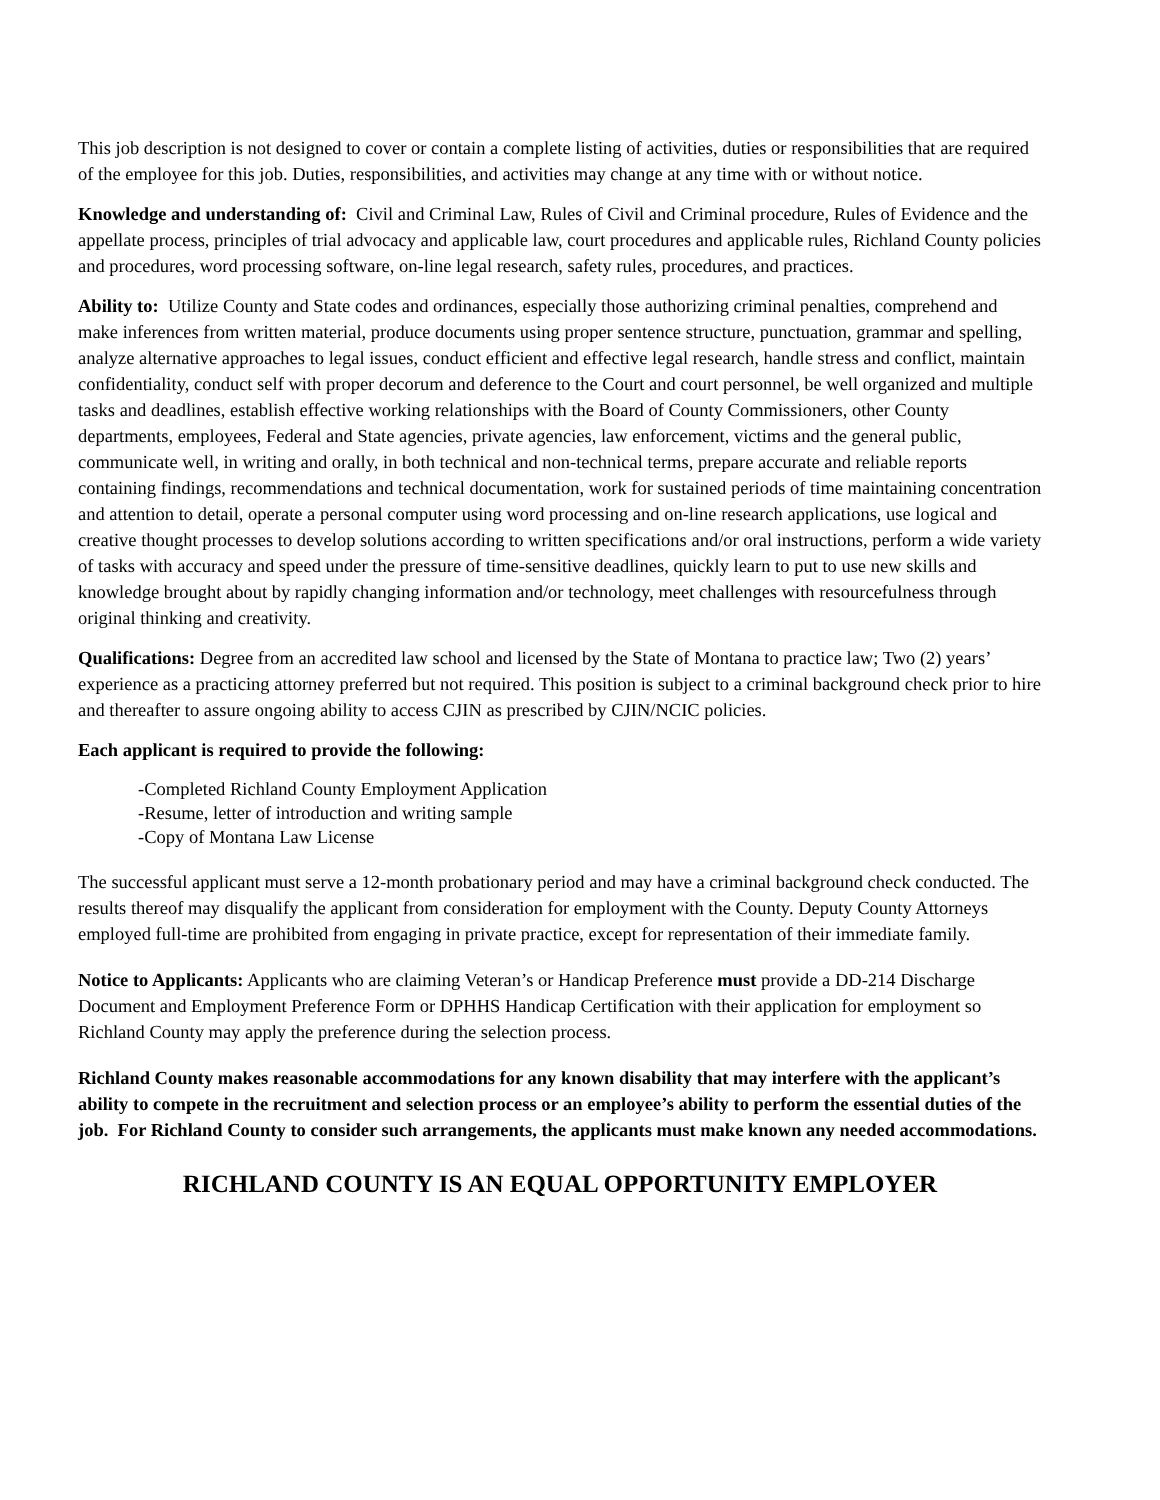This job description is not designed to cover or contain a complete listing of activities, duties or responsibilities that are required of the employee for this job. Duties, responsibilities, and activities may change at any time with or without notice.
Knowledge and understanding of: Civil and Criminal Law, Rules of Civil and Criminal procedure, Rules of Evidence and the appellate process, principles of trial advocacy and applicable law, court procedures and applicable rules, Richland County policies and procedures, word processing software, on-line legal research, safety rules, procedures, and practices.
Ability to: Utilize County and State codes and ordinances, especially those authorizing criminal penalties, comprehend and make inferences from written material, produce documents using proper sentence structure, punctuation, grammar and spelling, analyze alternative approaches to legal issues, conduct efficient and effective legal research, handle stress and conflict, maintain confidentiality, conduct self with proper decorum and deference to the Court and court personnel, be well organized and multiple tasks and deadlines, establish effective working relationships with the Board of County Commissioners, other County departments, employees, Federal and State agencies, private agencies, law enforcement, victims and the general public, communicate well, in writing and orally, in both technical and non-technical terms, prepare accurate and reliable reports containing findings, recommendations and technical documentation, work for sustained periods of time maintaining concentration and attention to detail, operate a personal computer using word processing and on-line research applications, use logical and creative thought processes to develop solutions according to written specifications and/or oral instructions, perform a wide variety of tasks with accuracy and speed under the pressure of time-sensitive deadlines, quickly learn to put to use new skills and knowledge brought about by rapidly changing information and/or technology, meet challenges with resourcefulness through original thinking and creativity.
Qualifications: Degree from an accredited law school and licensed by the State of Montana to practice law; Two (2) years’ experience as a practicing attorney preferred but not required. This position is subject to a criminal background check prior to hire and thereafter to assure ongoing ability to access CJIN as prescribed by CJIN/NCIC policies.
Each applicant is required to provide the following:
-Completed Richland County Employment Application
-Resume, letter of introduction and writing sample
-Copy of Montana Law License
The successful applicant must serve a 12-month probationary period and may have a criminal background check conducted. The results thereof may disqualify the applicant from consideration for employment with the County. Deputy County Attorneys employed full-time are prohibited from engaging in private practice, except for representation of their immediate family.
Notice to Applicants: Applicants who are claiming Veteran’s or Handicap Preference must provide a DD-214 Discharge Document and Employment Preference Form or DPHHS Handicap Certification with their application for employment so Richland County may apply the preference during the selection process.
Richland County makes reasonable accommodations for any known disability that may interfere with the applicant’s ability to compete in the recruitment and selection process or an employee’s ability to perform the essential duties of the job. For Richland County to consider such arrangements, the applicants must make known any needed accommodations.
RICHLAND COUNTY IS AN EQUAL OPPORTUNITY EMPLOYER